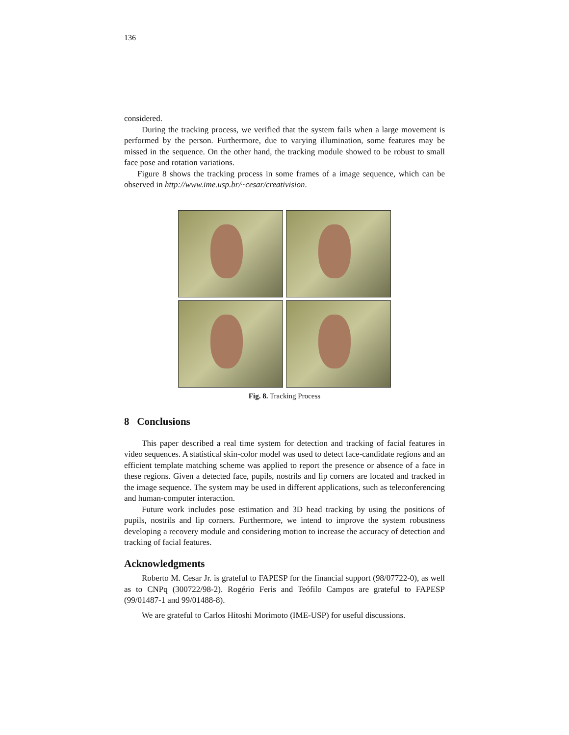136
considered.
During the tracking process, we verified that the system fails when a large movement is performed by the person. Furthermore, due to varying illumination, some features may be missed in the sequence. On the other hand, the tracking module showed to be robust to small face pose and rotation variations.
Figure 8 shows the tracking process in some frames of a image sequence, which can be observed in http://www.ime.usp.br/~cesar/creativision.
Fig. 8. Tracking Process
8 Conclusions
This paper described a real time system for detection and tracking of facial features in video sequences. A statistical skin-color model was used to detect face-candidate regions and an efficient template matching scheme was applied to report the presence or absence of a face in these regions. Given a detected face, pupils, nostrils and lip corners are located and tracked in the image sequence. The system may be used in different applications, such as teleconferencing and human-computer interaction.
Future work includes pose estimation and 3D head tracking by using the positions of pupils, nostrils and lip corners. Furthermore, we intend to improve the system robustness developing a recovery module and considering motion to increase the accuracy of detection and tracking of facial features.
Acknowledgments
Roberto M. Cesar Jr. is grateful to FAPESP for the financial support (98/07722-0), as well as to CNPq (300722/98-2). Rogério Feris and Teófilo Campos are grateful to FAPESP (99/01487-1 and 99/01488-8).
We are grateful to Carlos Hitoshi Morimoto (IME-USP) for useful discussions.